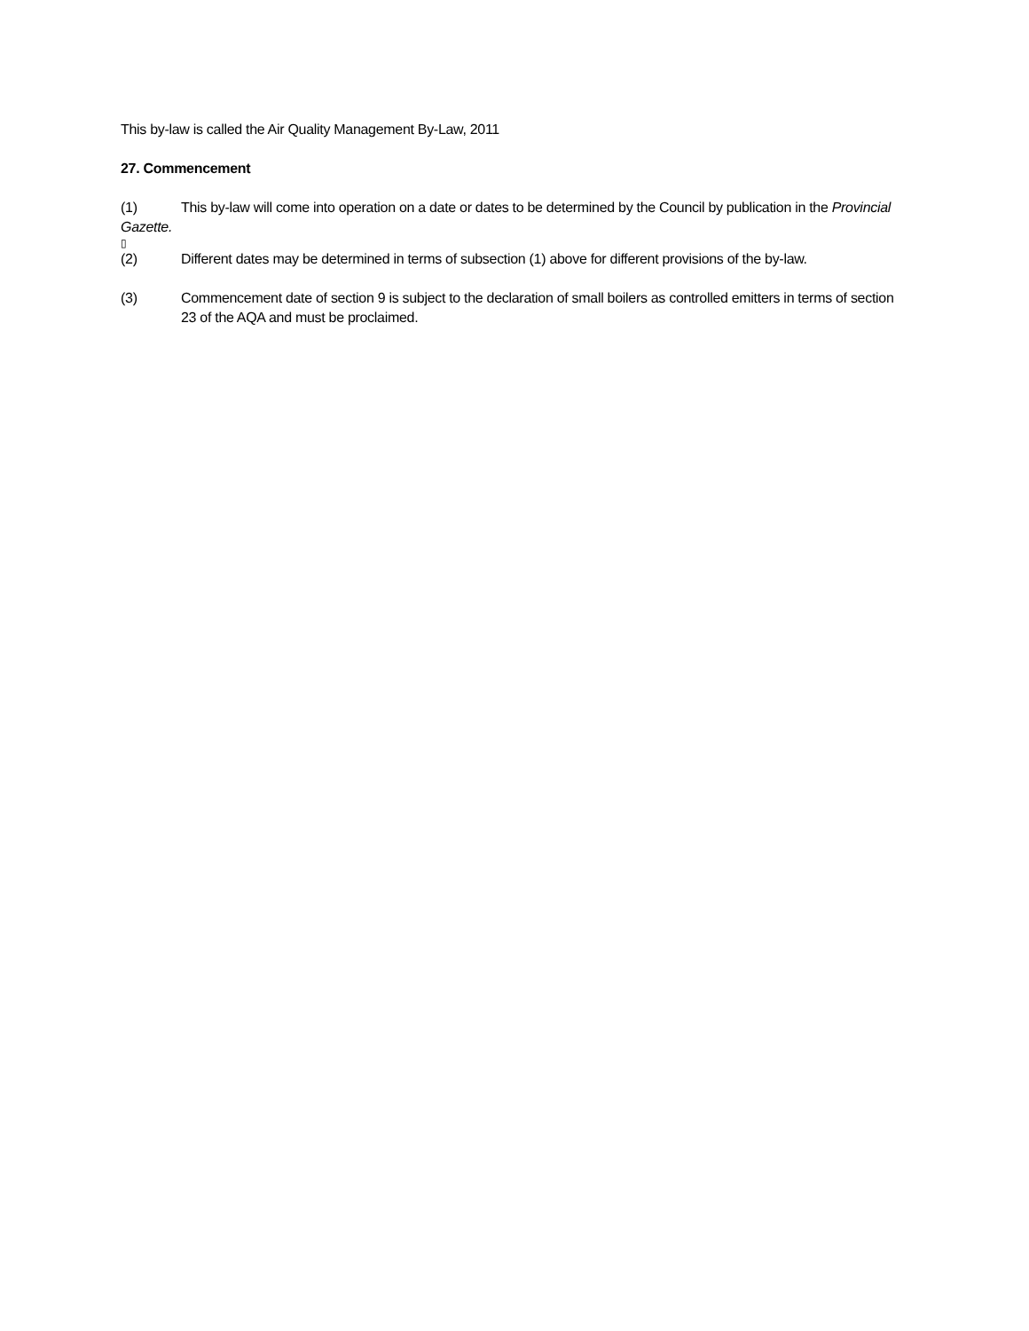This by-law is called the Air Quality Management By-Law, 2011
27. Commencement
(1) This by-law will come into operation on a date or dates to be determined by the Council by publication in the Provincial Gazette.
▯
(2) Different dates may be determined in terms of subsection (1) above for different provisions of the by-law.
(3) Commencement date of section 9 is subject to the declaration of small boilers as controlled emitters in terms of section 23 of the AQA and must be proclaimed.